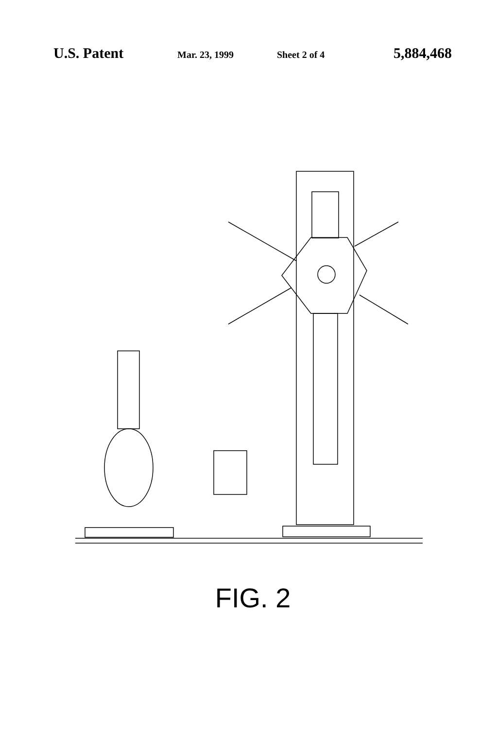U.S. Patent Mar. 23, 1999 Sheet 2 of 4 5,884,468
FIG. 2
13 35d 16d 36d 16c 36c 34d 34e 35e 35c 16e 36e 34c 15u 17 16f 36f 34b 35f 16b 15 36a 35b 36b 34f 39 d 16a 34a 35a 102 2 p k 14 1 L 3 33 3 8 40 10 40a 38 9 8 41a S 41